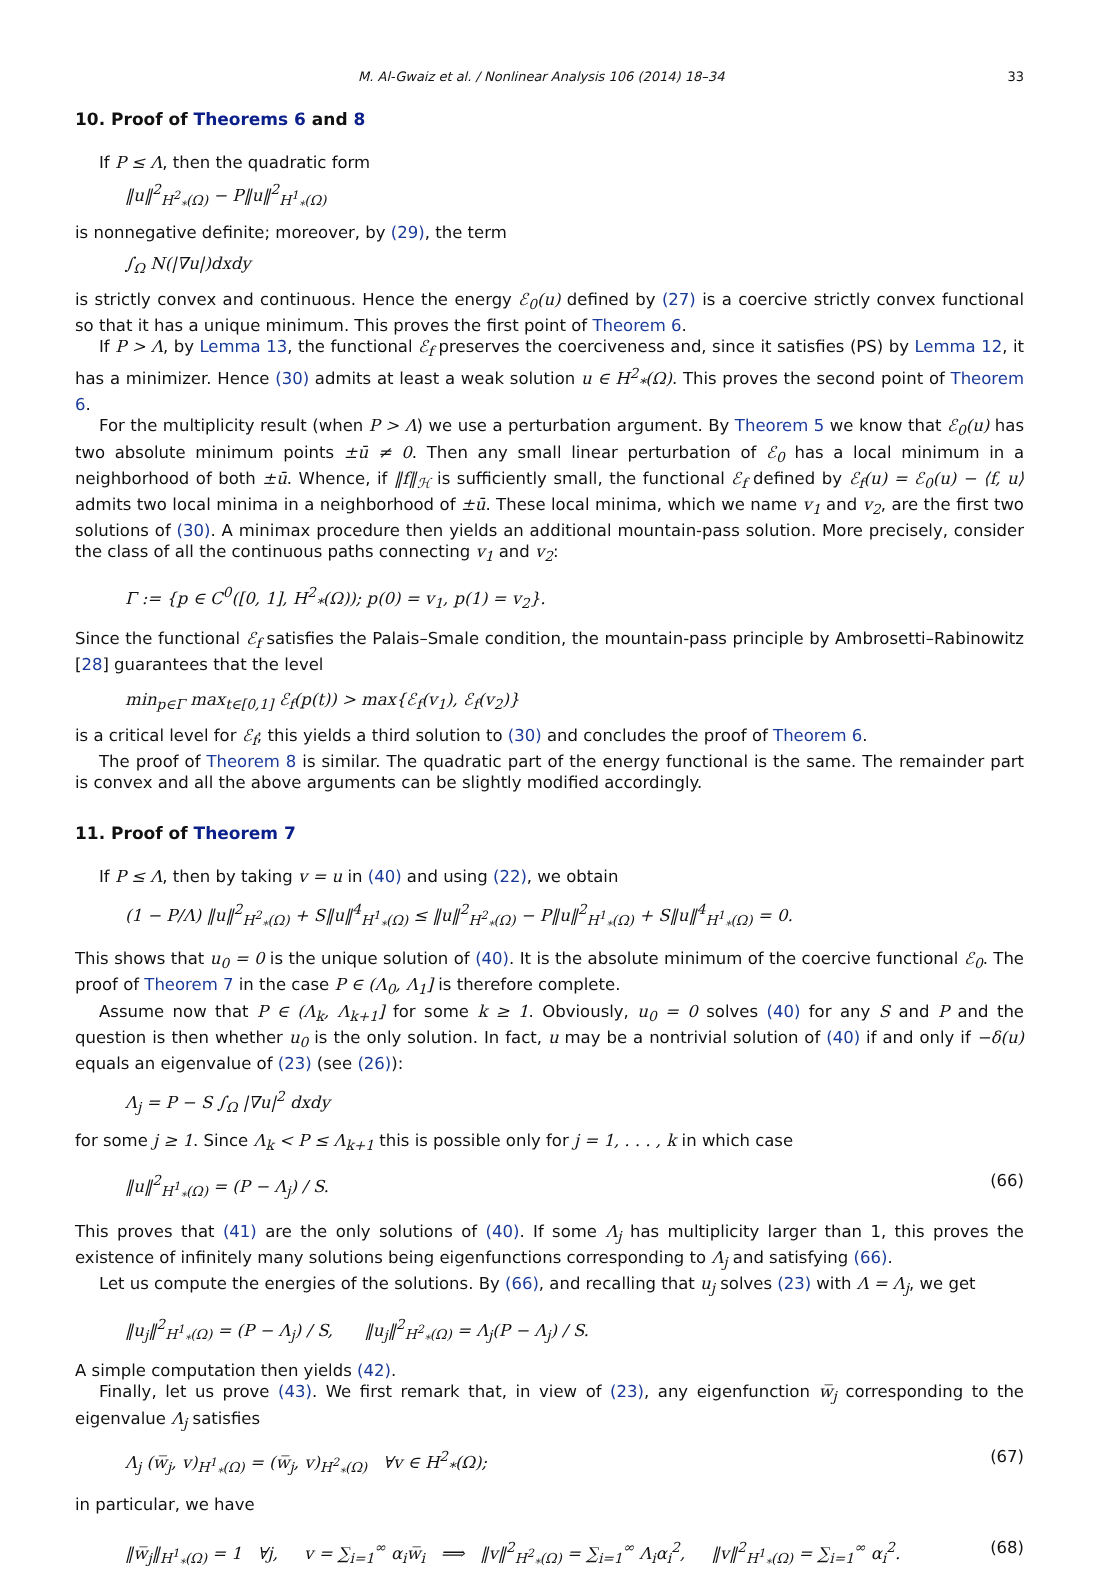M. Al-Gwaiz et al. / Nonlinear Analysis 106 (2014) 18–34 33
10. Proof of Theorems 6 and 8
If P ≤ Λ, then the quadratic form
‖u‖<sup>2</sup><sub>H<sup>2</sup><sub>*</sub>(Ω)</sub> − P‖u‖<sup>2</sup><sub>H<sup>1</sup><sub>*</sub>(Ω)</sub>
is nonnegative definite; moreover, by (29), the term
∫<sub>Ω</sub> N(|∇u|)dxdy
is strictly convex and continuous. Hence the energy ℰ<sub>0</sub>(u) defined by (27) is a coercive strictly convex functional so that it has a unique minimum. This proves the first point of Theorem 6.
If P > Λ, by Lemma 13, the functional ℰ<sub>f</sub> preserves the coerciveness and, since it satisfies (PS) by Lemma 12, it has a minimizer. Hence (30) admits at least a weak solution u ∈ H<sup>2</sup><sub>*</sub>(Ω). This proves the second point of Theorem 6.
For the multiplicity result (when P > Λ) we use a perturbation argument. By Theorem 5 we know that ℰ<sub>0</sub>(u) has two absolute minimum points ±ū ≠ 0. Then any small linear perturbation of ℰ<sub>0</sub> has a local minimum in a neighborhood of both ±ū. Whence, if ‖f‖<sub>ℋ</sub> is sufficiently small, the functional ℰ<sub>f</sub> defined by ℰ<sub>f</sub>(u) = ℰ<sub>0</sub>(u) − ⟨f, u⟩ admits two local minima in a neighborhood of ±ū. These local minima, which we name v<sub>1</sub> and v<sub>2</sub>, are the first two solutions of (30). A minimax procedure then yields an additional mountain-pass solution. More precisely, consider the class of all the continuous paths connecting v<sub>1</sub> and v<sub>2</sub>:
Γ := {p ∈ C<sup>0</sup>([0, 1], H<sup>2</sup><sub>*</sub>(Ω)); p(0) = v<sub>1</sub>, p(1) = v<sub>2</sub>}.
Since the functional ℰ<sub>f</sub> satisfies the Palais–Smale condition, the mountain-pass principle by Ambrosetti–Rabinowitz [28] guarantees that the level
min<sub>p∈Γ</sub> max<sub>t∈[0,1]</sub> ℰ<sub>f</sub>(p(t)) > max{ℰ<sub>f</sub>(v<sub>1</sub>), ℰ<sub>f</sub>(v<sub>2</sub>)}
is a critical level for ℰ<sub>f</sub>; this yields a third solution to (30) and concludes the proof of Theorem 6.
The proof of Theorem 8 is similar. The quadratic part of the energy functional is the same. The remainder part is convex and all the above arguments can be slightly modified accordingly.
11. Proof of Theorem 7
If P ≤ Λ, then by taking v = u in (40) and using (22), we obtain
(1 − P/Λ) ‖u‖<sup>2</sup><sub>H<sup>2</sup><sub>*</sub>(Ω)</sub> + S‖u‖<sup>4</sup><sub>H<sup>1</sup><sub>*</sub>(Ω)</sub> ≤ ‖u‖<sup>2</sup><sub>H<sup>2</sup><sub>*</sub>(Ω)</sub> − P‖u‖<sup>2</sup><sub>H<sup>1</sup><sub>*</sub>(Ω)</sub> + S‖u‖<sup>4</sup><sub>H<sup>1</sup><sub>*</sub>(Ω)</sub> = 0.
This shows that u<sub>0</sub> = 0 is the unique solution of (40). It is the absolute minimum of the coercive functional ℰ<sub>0</sub>. The proof of Theorem 7 in the case P ∈ (Λ<sub>0</sub>, Λ<sub>1</sub>] is therefore complete.
Assume now that P ∈ (Λ<sub>k</sub>, Λ<sub>k+1</sub>] for some k ≥ 1. Obviously, u<sub>0</sub> = 0 solves (40) for any S and P and the question is then whether u<sub>0</sub> is the only solution. In fact, u may be a nontrivial solution of (40) if and only if −δ(u) equals an eigenvalue of (23) (see (26)):
Λ<sub>j</sub> = P − S ∫<sub>Ω</sub> |∇u|<sup>2</sup> dxdy
for some j ≥ 1. Since Λ<sub>k</sub> < P ≤ Λ<sub>k+1</sub> this is possible only for j = 1, . . . , k in which case
‖u‖<sup>2</sup><sub>H<sup>1</sup><sub>*</sub>(Ω)</sub> = (P − Λ<sub>j</sub>) / S. (66)
This proves that (41) are the only solutions of (40). If some Λ<sub>j</sub> has multiplicity larger than 1, this proves the existence of infinitely many solutions being eigenfunctions corresponding to Λ<sub>j</sub> and satisfying (66).
Let us compute the energies of the solutions. By (66), and recalling that u<sub>j</sub> solves (23) with Λ = Λ<sub>j</sub>, we get
‖u<sub>j</sub>‖<sup>2</sup><sub>H<sup>1</sup><sub>*</sub>(Ω)</sub> = (P − Λ<sub>j</sub>) / S, ‖u<sub>j</sub>‖<sup>2</sup><sub>H<sup>2</sup><sub>*</sub>(Ω)</sub> = Λ<sub>j</sub>(P − Λ<sub>j</sub>) / S.
A simple computation then yields (42).
Finally, let us prove (43). We first remark that, in view of (23), any eigenfunction w̅<sub>j</sub> corresponding to the eigenvalue Λ<sub>j</sub> satisfies
Λ<sub>j</sub> (w̅<sub>j</sub>, v)<sub>H<sup>1</sup><sub>*</sub>(Ω)</sub> = (w̅<sub>j</sub>, v)<sub>H<sup>2</sup><sub>*</sub>(Ω)</sub> ∀v ∈ H<sup>2</sup><sub>*</sub>(Ω); (67)
in particular, we have
‖w̅<sub>j</sub>‖<sub>H<sup>1</sup><sub>*</sub>(Ω)</sub> = 1 ∀j, v = ∑<sub>i=1</sub><sup>∞</sup> α<sub>i</sub>w̅<sub>i</sub> ⟹ ‖v‖<sup>2</sup><sub>H<sup>2</sup><sub>*</sub>(Ω)</sub> = ∑<sub>i=1</sub><sup>∞</sup> Λ<sub>i</sub>α<sub>i</sub><sup>2</sup>, ‖v‖<sup>2</sup><sub>H<sup>1</sup><sub>*</sub>(Ω)</sub> = ∑<sub>i=1</sub><sup>∞</sup> α<sub>i</sub><sup>2</sup>. (68)